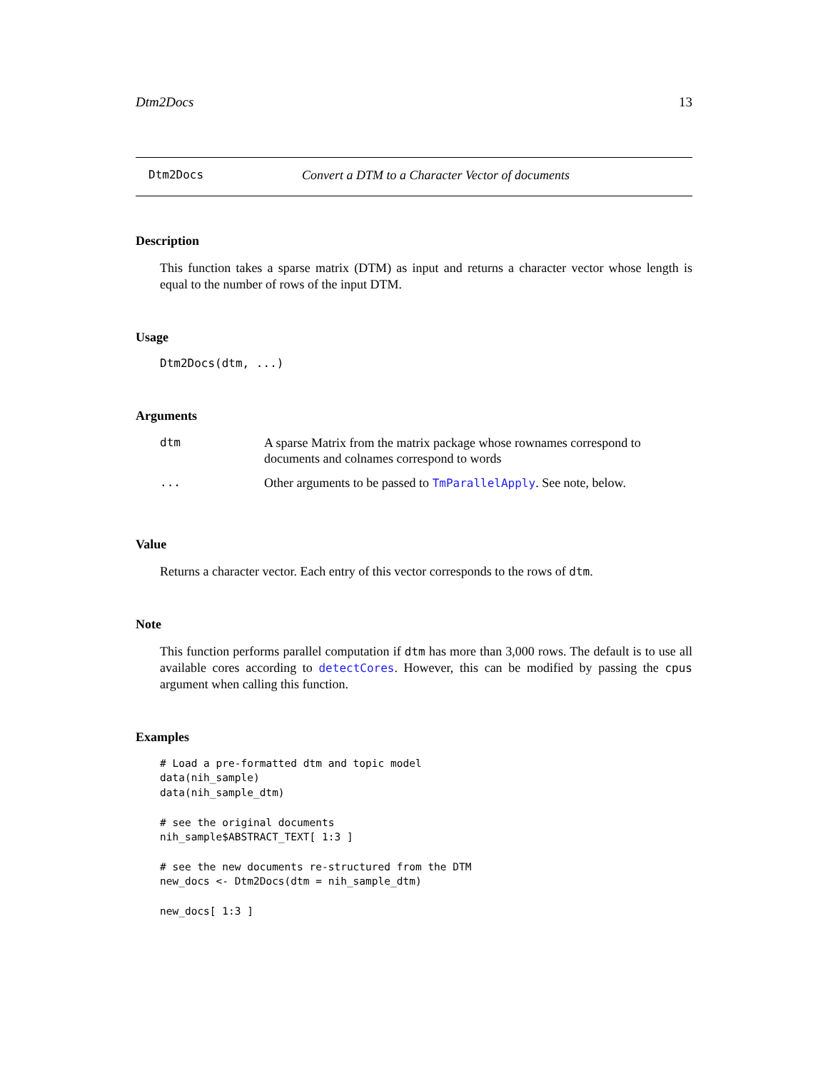Dtm2Docs 13
Dtm2Docs Convert a DTM to a Character Vector of documents
Description
This function takes a sparse matrix (DTM) as input and returns a character vector whose length is equal to the number of rows of the input DTM.
Usage
Dtm2Docs(dtm, ...)
Arguments
| dtm | A sparse Matrix from the matrix package whose rownames correspond to documents and colnames correspond to words |
| ... | Other arguments to be passed to TmParallelApply . See note, below. |
Value
Returns a character vector. Each entry of this vector corresponds to the rows of dtm.
Note
This function performs parallel computation if dtm has more than 3,000 rows. The default is to use all available cores according to detectCores. However, this can be modified by passing the cpus argument when calling this function.
Examples
# Load a pre-formatted dtm and topic model
data(nih_sample)
data(nih_sample_dtm)

# see the original documents
nih_sample$ABSTRACT_TEXT[ 1:3 ]

# see the new documents re-structured from the DTM
new_docs <- Dtm2Docs(dtm = nih_sample_dtm)

new_docs[ 1:3 ]